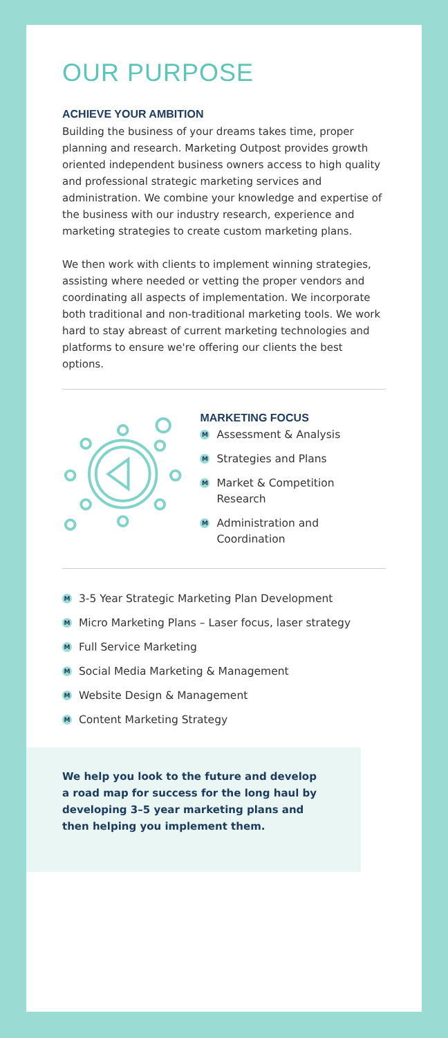OUR PURPOSE
ACHIEVE YOUR AMBITION
Building the business of your dreams takes time, proper planning and research. Marketing Outpost provides growth oriented independent business owners access to high quality and professional strategic marketing services and administration. We combine your knowledge and expertise of the business with our industry research, experience and marketing strategies to create custom marketing plans.
We then work with clients to implement winning strategies, assisting where needed or vetting the proper vendors and coordinating all aspects of implementation. We incorporate both traditional and non-traditional marketing tools. We work hard to stay abreast of current marketing technologies and platforms to ensure we're offering our clients the best options.
MARKETING FOCUS
M Assessment & Analysis
M Strategies and Plans
M Market & Competition Research
M Administration and Coordination
M 3-5 Year Strategic Marketing Plan Development
M Micro Marketing Plans – Laser focus, laser strategy
M Full Service Marketing
M Social Media Marketing & Management
M Website Design & Management
M Content Marketing Strategy
We help you look to the future and develop a road map for success for the long haul by developing 3–5 year marketing plans and then helping you implement them.